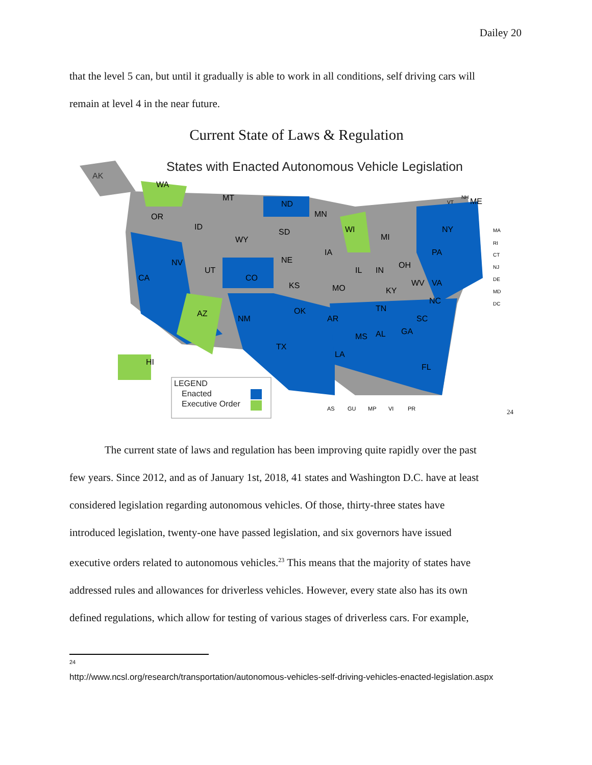Dailey 20
that the level 5 can, but until it gradually is able to work in all conditions, self driving cars will
remain at level 4 in the near future.
Current State of Laws & Regulation
States with Enacted Autonomous Vehicle Legislation
AK
LEGEND
Enacted
Executive Order
WA
MT
ND
MN
WI
MI
NY
PA
OR
ID
WY
SD
NE
IA
CA
NV
UT
CO
KS
MO
IL
IN
OH
KY
WV
VA
TN
NC
SC
GA
AL
MS
LA
AR
OK
TX
NM
AZ
FL
ME
HI
AS
GU
MP
VI
PR
VT
NH
MA
RI
CT
NJ
DE
MD
DC
24
The current state of laws and regulation has been improving quite rapidly over the past
few years. Since 2012, and as of January 1st, 2018, 41 states and Washington D.C. have at least
considered legislation regarding autonomous vehicles. Of those, thirty-three states have
introduced legislation, twenty-one have passed legislation, and six governors have issued
executive orders related to autonomous vehicles.<sup>23</sup> This means that the majority of states have
addressed rules and allowances for driverless vehicles. However, every state also has its own
defined regulations, which allow for testing of various stages of driverless cars. For example,
24
http://www.ncsl.org/research/transportation/autonomous-vehicles-self-driving-vehicles-enacted-legislation.aspx